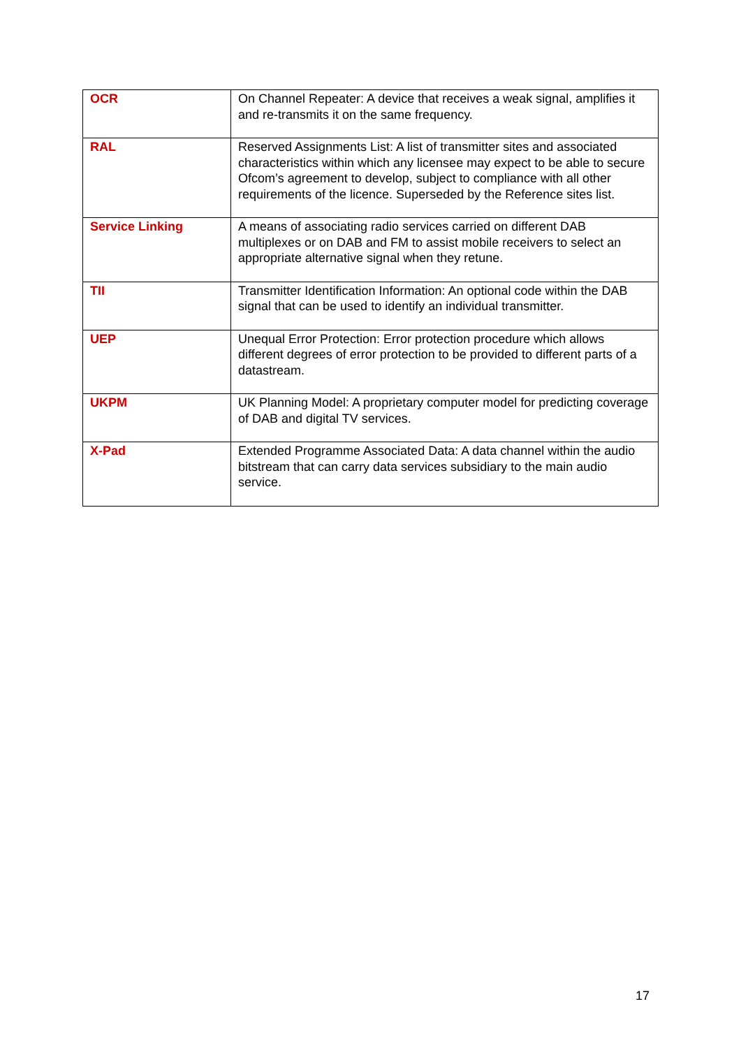| OCR | On Channel Repeater: A device that receives a weak signal, amplifies it and re-transmits it on the same frequency. |
| RAL | Reserved Assignments List: A list of transmitter sites and associated characteristics within which any licensee may expect to be able to secure Ofcom’s agreement to develop, subject to compliance with all other requirements of the licence. Superseded by the Reference sites list. |
| Service Linking | A means of associating radio services carried on different DAB multiplexes or on DAB and FM to assist mobile receivers to select an appropriate alternative signal when they retune. |
| TII | Transmitter Identification Information: An optional code within the DAB signal that can be used to identify an individual transmitter. |
| UEP | Unequal Error Protection: Error protection procedure which allows different degrees of error protection to be provided to different parts of a datastream. |
| UKPM | UK Planning Model: A proprietary computer model for predicting coverage of DAB and digital TV services. |
| X-Pad | Extended Programme Associated Data: A data channel within the audio bitstream that can carry data services subsidiary to the main audio service. |
17